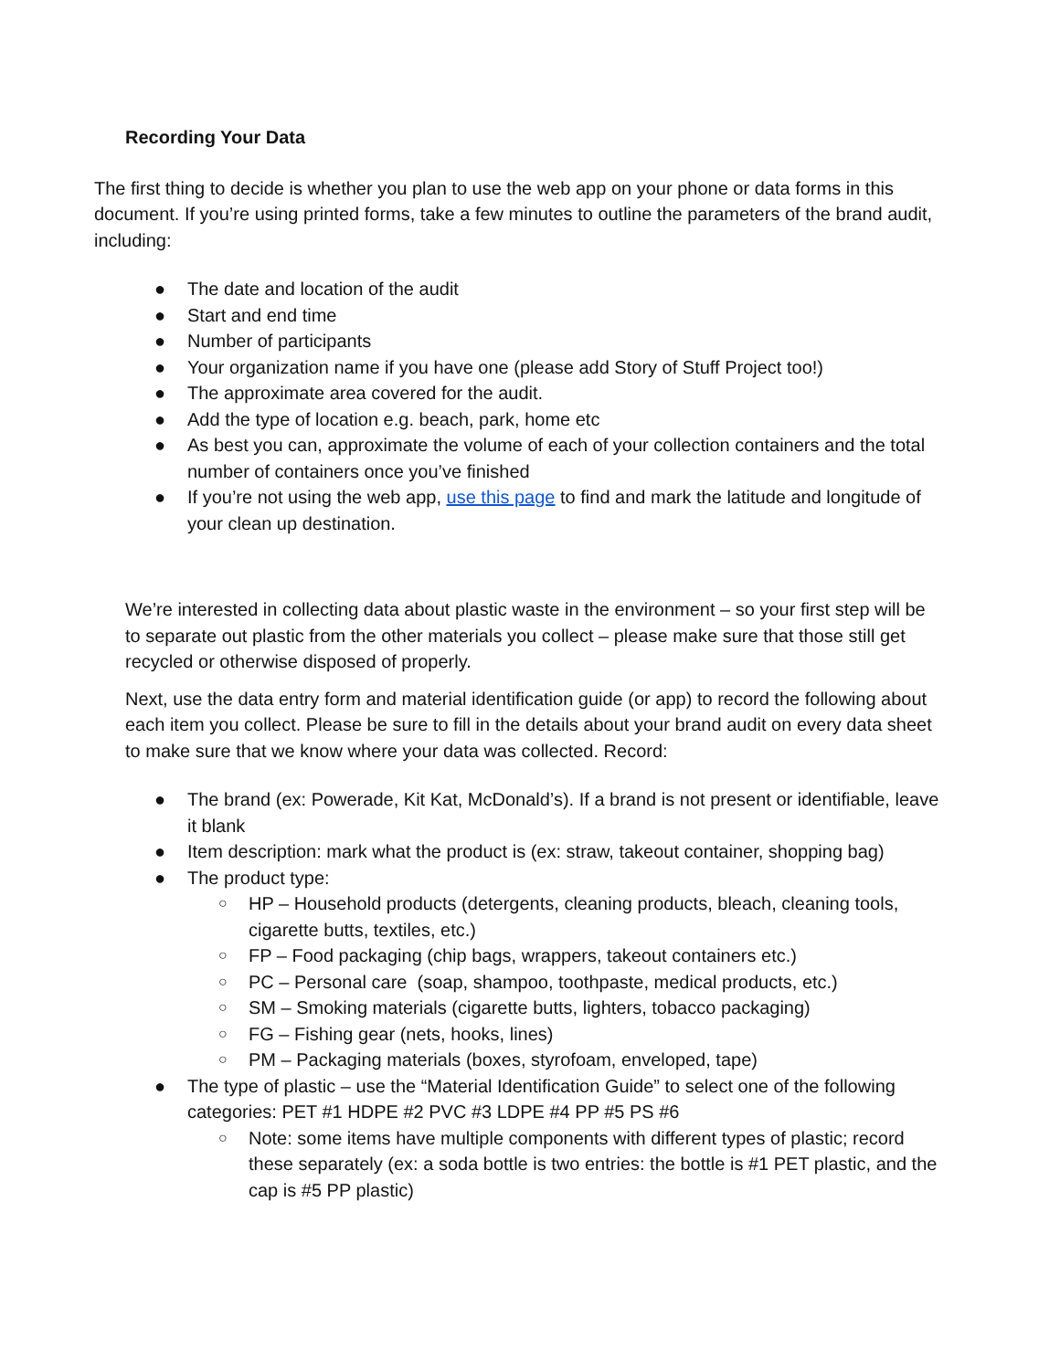Recording Your Data
The first thing to decide is whether you plan to use the web app on your phone or data forms in this document. If you’re using printed forms, take a few minutes to outline the parameters of the brand audit, including:
● The date and location of the audit
● Start and end time
● Number of participants
● Your organization name if you have one (please add Story of Stuff Project too!)
● The approximate area covered for the audit.
● Add the type of location e.g. beach, park, home etc
● As best you can, approximate the volume of each of your collection containers and the total number of containers once you’ve finished
● If you’re not using the web app, use this page to find and mark the latitude and longitude of your clean up destination.
We’re interested in collecting data about plastic waste in the environment – so your first step will be to separate out plastic from the other materials you collect – please make sure that those still get recycled or otherwise disposed of properly.
Next, use the data entry form and material identification guide (or app) to record the following about each item you collect. Please be sure to fill in the details about your brand audit on every data sheet to make sure that we know where your data was collected. Record:
● The brand (ex: Powerade, Kit Kat, McDonald’s). If a brand is not present or identifiable, leave it blank
● Item description: mark what the product is (ex: straw, takeout container, shopping bag)
● The product type:
○ HP – Household products (detergents, cleaning products, bleach, cleaning tools, cigarette butts, textiles, etc.)
○ FP – Food packaging (chip bags, wrappers, takeout containers etc.)
○ PC – Personal care (soap, shampoo, toothpaste, medical products, etc.)
○ SM – Smoking materials (cigarette butts, lighters, tobacco packaging)
○ FG – Fishing gear (nets, hooks, lines)
○ PM – Packaging materials (boxes, styrofoam, enveloped, tape)
● The type of plastic – use the “Material Identification Guide” to select one of the following categories: PET #1 HDPE #2 PVC #3 LDPE #4 PP #5 PS #6
○ Note: some items have multiple components with different types of plastic; record these separately (ex: a soda bottle is two entries: the bottle is #1 PET plastic, and the cap is #5 PP plastic)